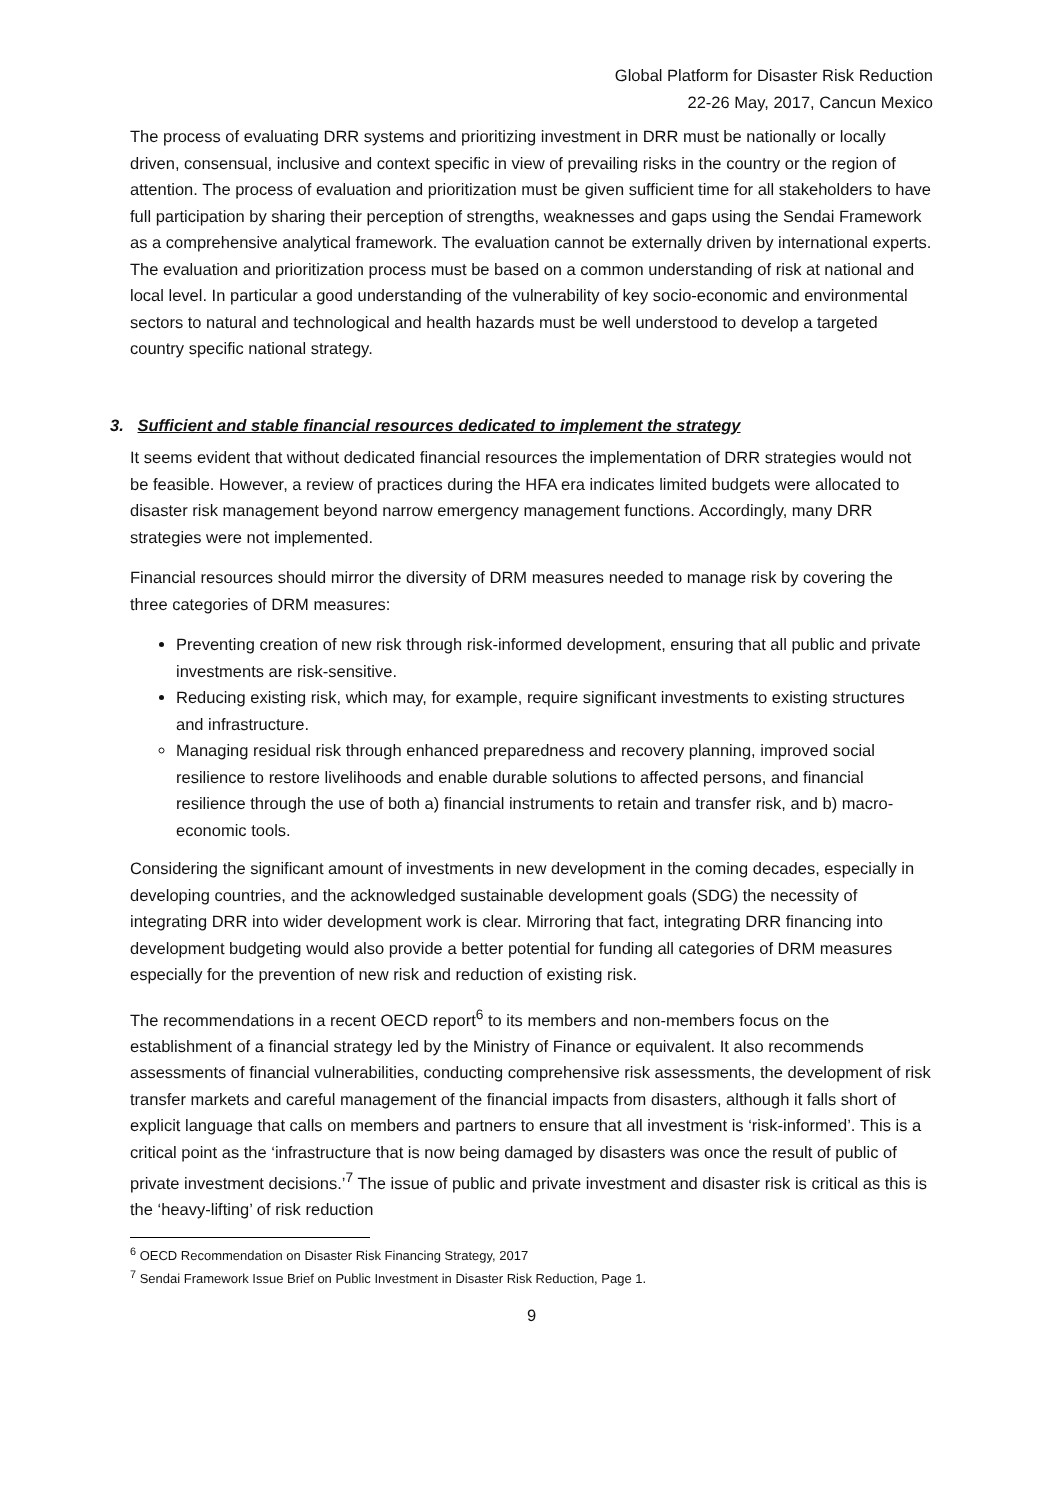Global Platform for Disaster Risk Reduction
22-26 May, 2017, Cancun Mexico
The process of evaluating DRR systems and prioritizing investment in DRR must be nationally or locally driven, consensual, inclusive and context specific in view of prevailing risks in the country or the region of attention. The process of evaluation and prioritization must be given sufficient time for all stakeholders to have full participation by sharing their perception of strengths, weaknesses and gaps using the Sendai Framework as a comprehensive analytical framework. The evaluation cannot be externally driven by international experts. The evaluation and prioritization process must be based on a common understanding of risk at national and local level. In particular a good understanding of the vulnerability of key socio-economic and environmental sectors to natural and technological and health hazards must be well understood to develop a targeted country specific national strategy.
3. Sufficient and stable financial resources dedicated to implement the strategy
It seems evident that without dedicated financial resources the implementation of DRR strategies would not be feasible. However, a review of practices during the HFA era indicates limited budgets were allocated to disaster risk management beyond narrow emergency management functions. Accordingly, many DRR strategies were not implemented.
Financial resources should mirror the diversity of DRM measures needed to manage risk by covering the three categories of DRM measures:
Preventing creation of new risk through risk-informed development, ensuring that all public and private investments are risk-sensitive.
Reducing existing risk, which may, for example, require significant investments to existing structures and infrastructure.
Managing residual risk through enhanced preparedness and recovery planning, improved social resilience to restore livelihoods and enable durable solutions to affected persons, and financial resilience through the use of both a) financial instruments to retain and transfer risk, and b) macro-economic tools.
Considering the significant amount of investments in new development in the coming decades, especially in developing countries, and the acknowledged sustainable development goals (SDG) the necessity of integrating DRR into wider development work is clear. Mirroring that fact, integrating DRR financing into development budgeting would also provide a better potential for funding all categories of DRM measures especially for the prevention of new risk and reduction of existing risk.
The recommendations in a recent OECD report<sup>6</sup> to its members and non-members focus on the establishment of a financial strategy led by the Ministry of Finance or equivalent. It also recommends assessments of financial vulnerabilities, conducting comprehensive risk assessments, the development of risk transfer markets and careful management of the financial impacts from disasters, although it falls short of explicit language that calls on members and partners to ensure that all investment is ‘risk-informed’. This is a critical point as the ‘infrastructure that is now being damaged by disasters was once the result of public of private investment decisions.’<sup>7</sup> The issue of public and private investment and disaster risk is critical as this is the ‘heavy-lifting’ of risk reduction
<sup>6</sup> OECD Recommendation on Disaster Risk Financing Strategy, 2017
<sup>7</sup> Sendai Framework Issue Brief on Public Investment in Disaster Risk Reduction, Page 1.
9